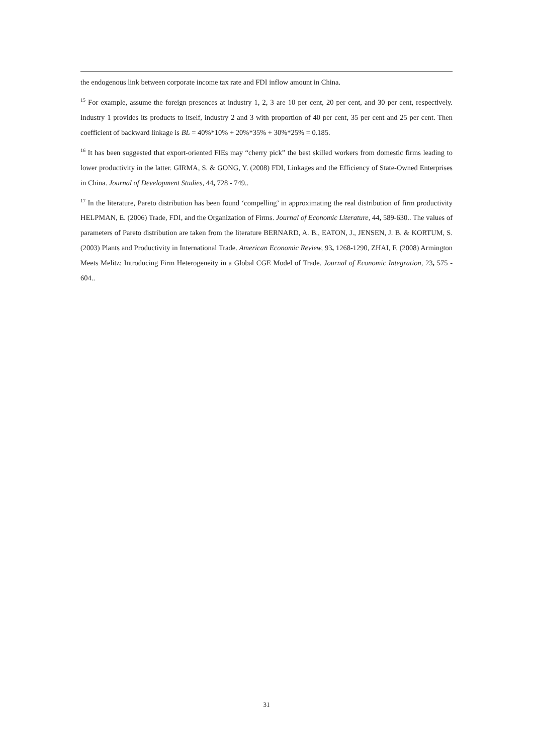the endogenous link between corporate income tax rate and FDI inflow amount in China.
<sup>15</sup> For example, assume the foreign presences at industry 1, 2, 3 are 10 per cent, 20 per cent, and 30 per cent, respectively. Industry 1 provides its products to itself, industry 2 and 3 with proportion of 40 per cent, 35 per cent and 25 per cent. Then coefficient of backward linkage is BL = 40%*10% + 20%*35% + 30%*25% = 0.185.
<sup>16</sup> It has been suggested that export-oriented FIEs may “cherry pick” the best skilled workers from domestic firms leading to lower productivity in the latter. GIRMA, S. & GONG, Y. (2008) FDI, Linkages and the Efficiency of State-Owned Enterprises in China. Journal of Development Studies, 44, 728 - 749..
<sup>17</sup> In the literature, Pareto distribution has been found ‘compelling’ in approximating the real distribution of firm productivity HELPMAN, E. (2006) Trade, FDI, and the Organization of Firms. Journal of Economic Literature, 44, 589-630.. The values of parameters of Pareto distribution are taken from the literature BERNARD, A. B., EATON, J., JENSEN, J. B. & KORTUM, S. (2003) Plants and Productivity in International Trade. American Economic Review, 93, 1268-1290, ZHAI, F. (2008) Armington Meets Melitz: Introducing Firm Heterogeneity in a Global CGE Model of Trade. Journal of Economic Integration, 23, 575 - 604..
31